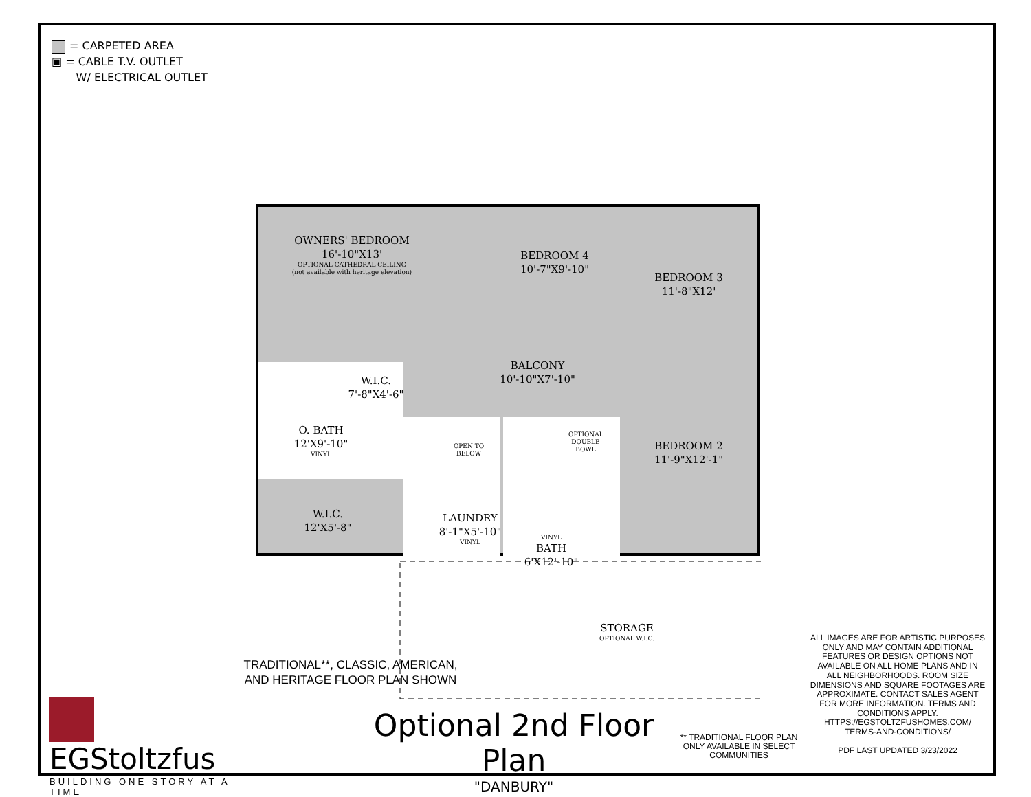= CARPETED AREA
▣ = CABLE T.V. OUTLET
W/ ELECTRICAL OUTLET
OWNERS' BEDROOM
16'-10"X13'
OPTIONAL CATHEDRAL CEILING
(not available with heritage elevation)
BEDROOM 4
10'-7"X9'-10"
BEDROOM 3
11'-8"X12'
BALCONY
10'-10"X7'-10"
W.I.C.
7'-8"X4'-6"
O. BATH
12'X9'-10"
VINYL
OPEN TO BELOW
OPTIONAL DOUBLE BOWL
BEDROOM 2
11'-9"X12'-1"
W.I.C.
12'X5'-8"
LAUNDRY
8'-1"X5'-10"
VINYL
VINYL
BATH
6'X12'-10"
STORAGE
OPTIONAL W.I.C.
TRADITIONAL**, CLASSIC, AMERICAN,
AND HERITAGE FLOOR PLAN SHOWN
EGStoltzfus
BUILDING ONE STORY AT A TIME
Optional 2nd Floor Plan
"DANBURY"
** TRADITIONAL FLOOR PLAN ONLY AVAILABLE IN SELECT COMMUNITIES
ALL IMAGES ARE FOR ARTISTIC PURPOSES ONLY AND MAY CONTAIN ADDITIONAL FEATURES OR DESIGN OPTIONS NOT AVAILABLE ON ALL HOME PLANS AND IN ALL NEIGHBORHOODS. ROOM SIZE DIMENSIONS AND SQUARE FOOTAGES ARE APPROXIMATE. CONTACT SALES AGENT FOR MORE INFORMATION. TERMS AND CONDITIONS APPLY. HTTPS://EGSTOLTZFUSHOMES.COM/ TERMS-AND-CONDITIONS/
PDF LAST UPDATED 3/23/2022